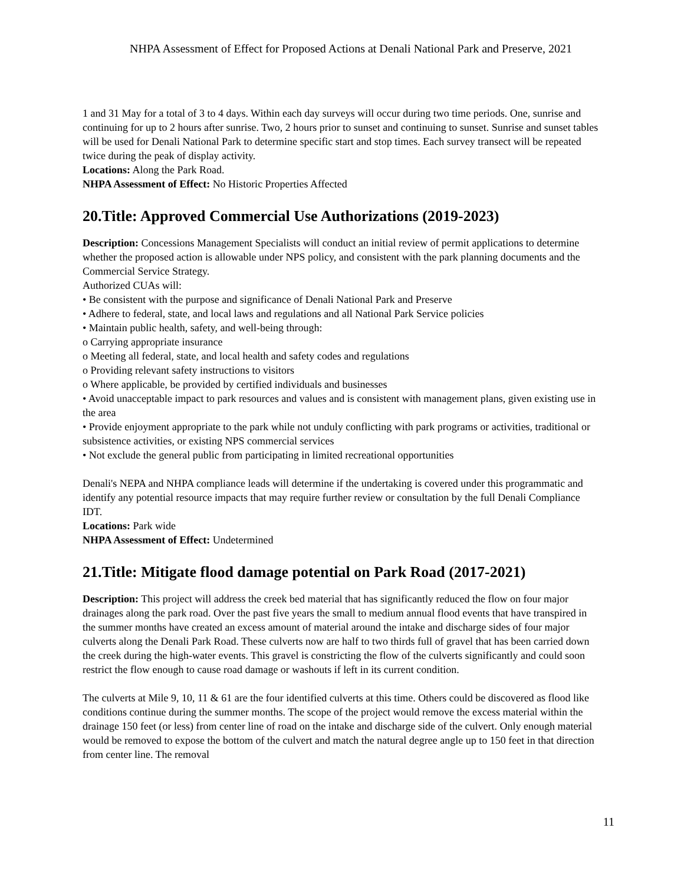NHPA Assessment of Effect for Proposed Actions at Denali National Park and Preserve, 2021
1 and 31 May for a total of 3 to 4 days. Within each day surveys will occur during two time periods. One, sunrise and continuing for up to 2 hours after sunrise. Two, 2 hours prior to sunset and continuing to sunset. Sunrise and sunset tables will be used for Denali National Park to determine specific start and stop times. Each survey transect will be repeated twice during the peak of display activity.
Locations: Along the Park Road.
NHPA Assessment of Effect: No Historic Properties Affected
20.Title: Approved Commercial Use Authorizations (2019-2023)
Description: Concessions Management Specialists will conduct an initial review of permit applications to determine whether the proposed action is allowable under NPS policy, and consistent with the park planning documents and the Commercial Service Strategy.
Authorized CUAs will:
• Be consistent with the purpose and significance of Denali National Park and Preserve
• Adhere to federal, state, and local laws and regulations and all National Park Service policies
• Maintain public health, safety, and well-being through:
o Carrying appropriate insurance
o Meeting all federal, state, and local health and safety codes and regulations
o Providing relevant safety instructions to visitors
o Where applicable, be provided by certified individuals and businesses
• Avoid unacceptable impact to park resources and values and is consistent with management plans, given existing use in the area
• Provide enjoyment appropriate to the park while not unduly conflicting with park programs or activities, traditional or subsistence activities, or existing NPS commercial services
• Not exclude the general public from participating in limited recreational opportunities
Denali's NEPA and NHPA compliance leads will determine if the undertaking is covered under this programmatic and identify any potential resource impacts that may require further review or consultation by the full Denali Compliance IDT.
Locations: Park wide
NHPA Assessment of Effect: Undetermined
21.Title: Mitigate flood damage potential on Park Road (2017-2021)
Description: This project will address the creek bed material that has significantly reduced the flow on four major drainages along the park road. Over the past five years the small to medium annual flood events that have transpired in the summer months have created an excess amount of material around the intake and discharge sides of four major culverts along the Denali Park Road. These culverts now are half to two thirds full of gravel that has been carried down the creek during the high-water events. This gravel is constricting the flow of the culverts significantly and could soon restrict the flow enough to cause road damage or washouts if left in its current condition.
The culverts at Mile 9, 10, 11 & 61 are the four identified culverts at this time. Others could be discovered as flood like conditions continue during the summer months. The scope of the project would remove the excess material within the drainage 150 feet (or less) from center line of road on the intake and discharge side of the culvert. Only enough material would be removed to expose the bottom of the culvert and match the natural degree angle up to 150 feet in that direction from center line. The removal
11